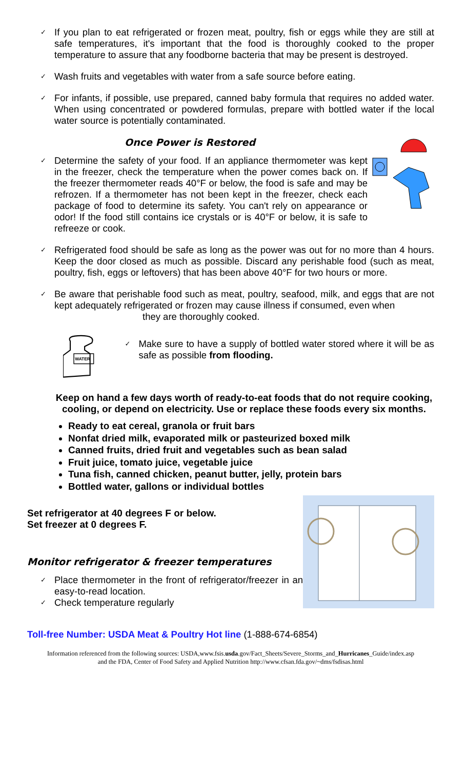✓ If you plan to eat refrigerated or frozen meat, poultry, fish or eggs while they are still at safe temperatures, it's important that the food is thoroughly cooked to the proper temperature to assure that any foodborne bacteria that may be present is destroyed.
✓ Wash fruits and vegetables with water from a safe source before eating.
✓ For infants, if possible, use prepared, canned baby formula that requires no added water. When using concentrated or powdered formulas, prepare with bottled water if the local water source is potentially contaminated.
Once Power is Restored
✓ Determine the safety of your food. If an appliance thermometer was kept in the freezer, check the temperature when the power comes back on. If the freezer thermometer reads 40°F or below, the food is safe and may be refrozen. If a thermometer has not been kept in the freezer, check each package of food to determine its safety. You can't rely on appearance or odor! If the food still contains ice crystals or is 40°F or below, it is safe to refreeze or cook.
✓ Refrigerated food should be safe as long as the power was out for no more than 4 hours. Keep the door closed as much as possible. Discard any perishable food (such as meat, poultry, fish, eggs or leftovers) that has been above 40°F for two hours or more.
✓ Be aware that perishable food such as meat, poultry, seafood, milk, and eggs that are not kept adequately refrigerated or frozen may cause illness if consumed, even when
they are thoroughly cooked.
WATER
✓ Make sure to have a supply of bottled water stored where it will be as safe as possible from flooding.
Keep on hand a few days worth of ready-to-eat foods that do not require cooking, cooling, or depend on electricity. Use or replace these foods every six months.
Ready to eat cereal, granola or fruit bars
Nonfat dried milk, evaporated milk or pasteurized boxed milk
Canned fruits, dried fruit and vegetables such as bean salad
Fruit juice, tomato juice, vegetable juice
Tuna fish, canned chicken, peanut butter, jelly, protein bars
Bottled water, gallons or individual bottles
Set refrigerator at 40 degrees F or below.
Set freezer at 0 degrees F.
Monitor refrigerator & freezer temperatures
✓ Place thermometer in the front of refrigerator/freezer in an easy-to-read location.
✓ Check temperature regularly
Toll-free Number: USDA Meat & Poultry Hot line (1-888-674-6854)
Information referenced from the following sources: USDA,www.fsis.usda.gov/Fact_Sheets/Severe_Storms_and_Hurricanes_Guide/index.asp
and the FDA, Center of Food Safety and Applied Nutrition http://www.cfsan.fda.gov/~dms/fsdisas.html